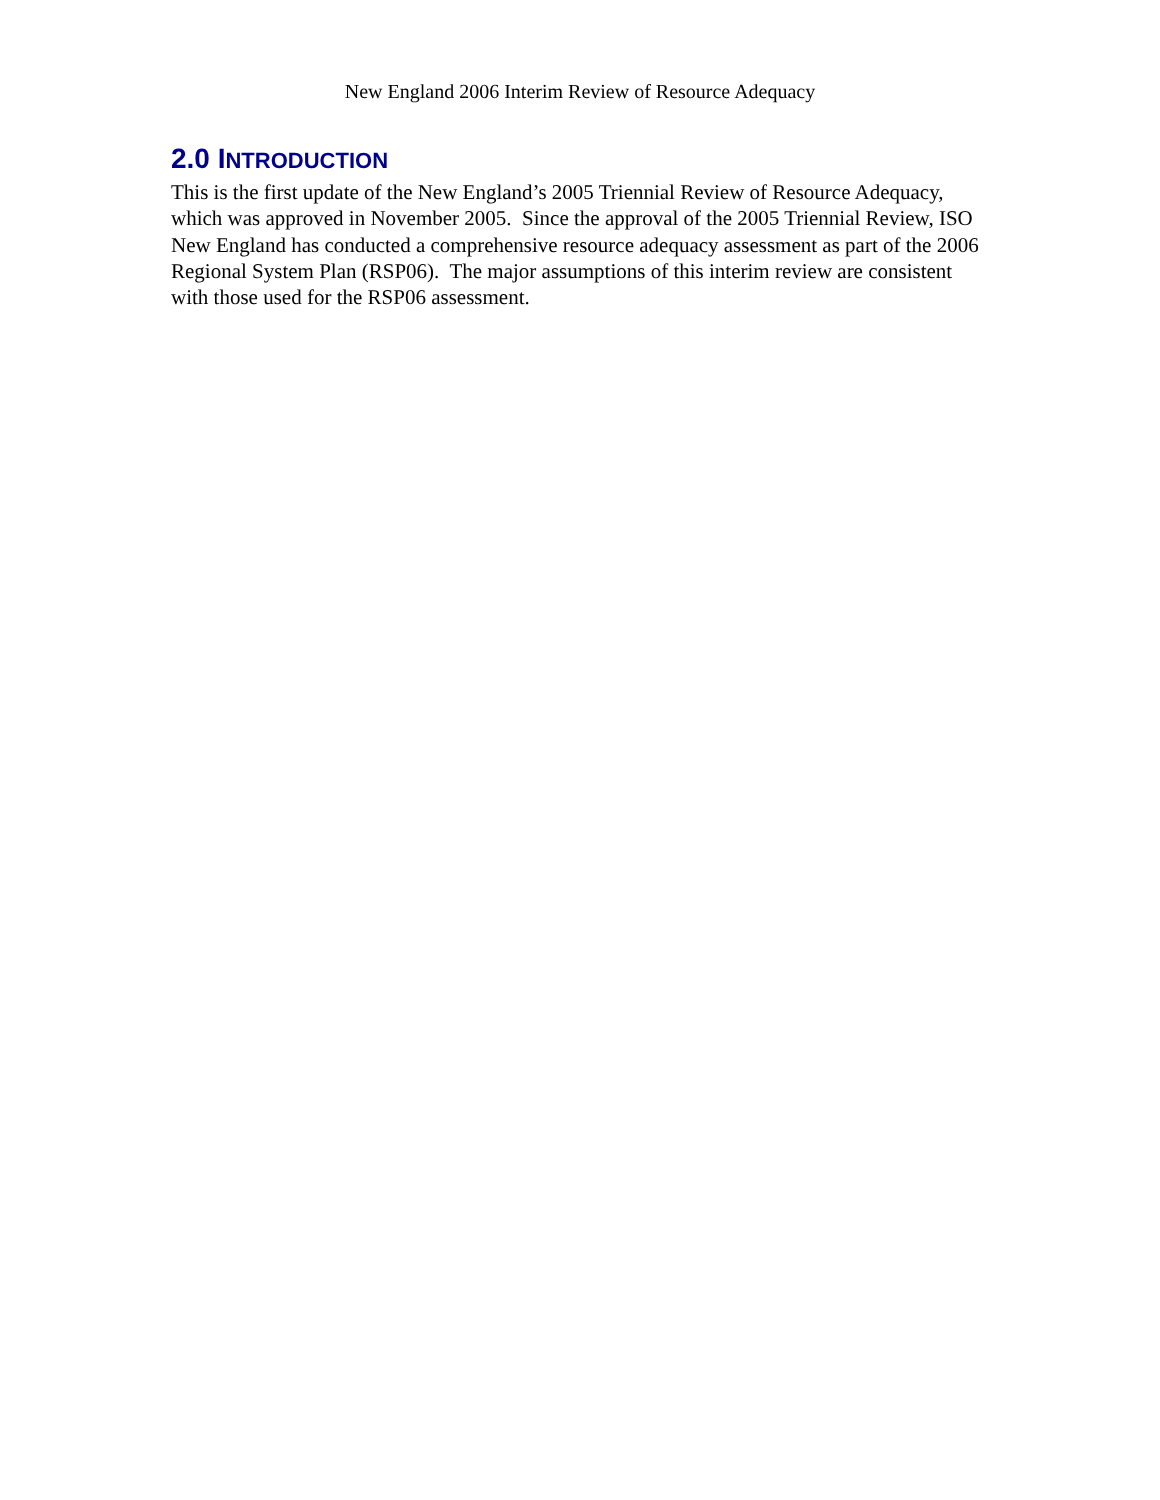New England 2006 Interim Review of Resource Adequacy
2.0 INTRODUCTION
This is the first update of the New England’s 2005 Triennial Review of Resource Adequacy, which was approved in November 2005. Since the approval of the 2005 Triennial Review, ISO New England has conducted a comprehensive resource adequacy assessment as part of the 2006 Regional System Plan (RSP06). The major assumptions of this interim review are consistent with those used for the RSP06 assessment.